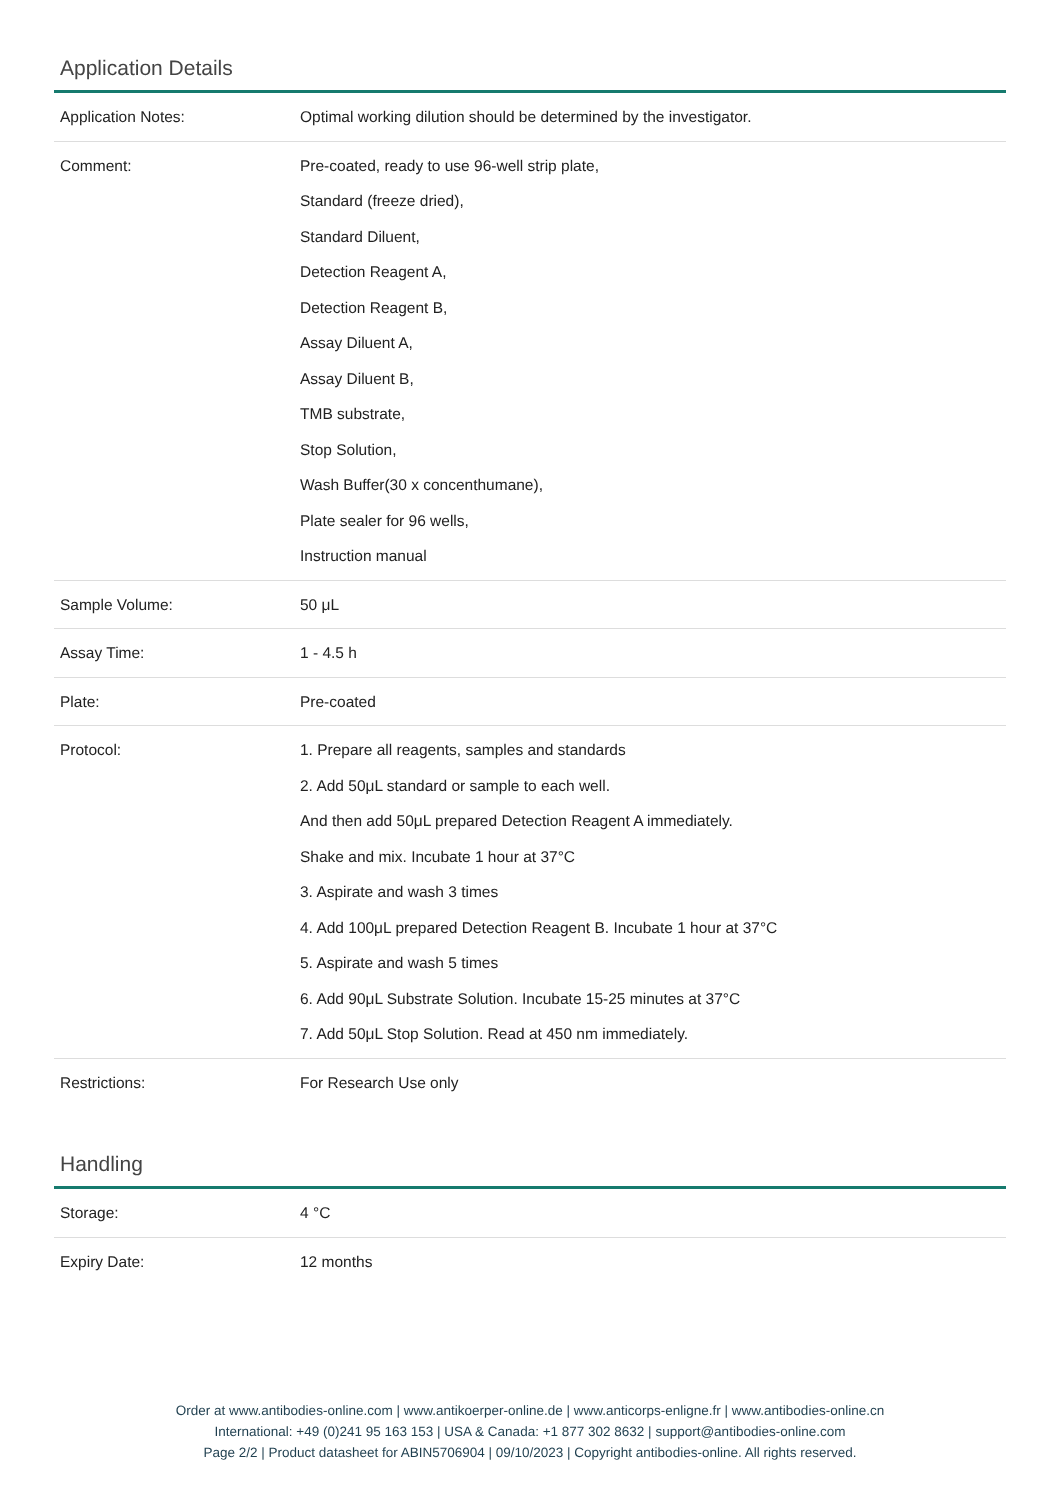Application Details
| Application Notes: | Optimal working dilution should be determined by the investigator. |
| Comment: | Pre-coated, ready to use 96-well strip plate, Standard (freeze dried), Standard Diluent, Detection Reagent A, Detection Reagent B, Assay Diluent A, Assay Diluent B, TMB substrate, Stop Solution, Wash Buffer(30 x concenthumane), Plate sealer for 96 wells, Instruction manual |
| Sample Volume: | 50 μL |
| Assay Time: | 1 - 4.5 h |
| Plate: | Pre-coated |
| Protocol: | 1. Prepare all reagents, samples and standards 2. Add 50μL standard or sample to each well. And then add 50μL prepared Detection Reagent A immediately. Shake and mix. Incubate 1 hour at 37°C 3. Aspirate and wash 3 times 4. Add 100μL prepared Detection Reagent B. Incubate 1 hour at 37°C 5. Aspirate and wash 5 times 6. Add 90μL Substrate Solution. Incubate 15-25 minutes at 37°C 7. Add 50μL Stop Solution. Read at 450 nm immediately. |
| Restrictions: | For Research Use only |
Handling
| Storage: | 4 °C |
| Expiry Date: | 12 months |
Order at www.antibodies-online.com | www.antikoerper-online.de | www.anticorps-enligne.fr | www.antibodies-online.cn
International: +49 (0)241 95 163 153 | USA & Canada: +1 877 302 8632 | support@antibodies-online.com
Page 2/2 | Product datasheet for ABIN5706904 | 09/10/2023 | Copyright antibodies-online. All rights reserved.